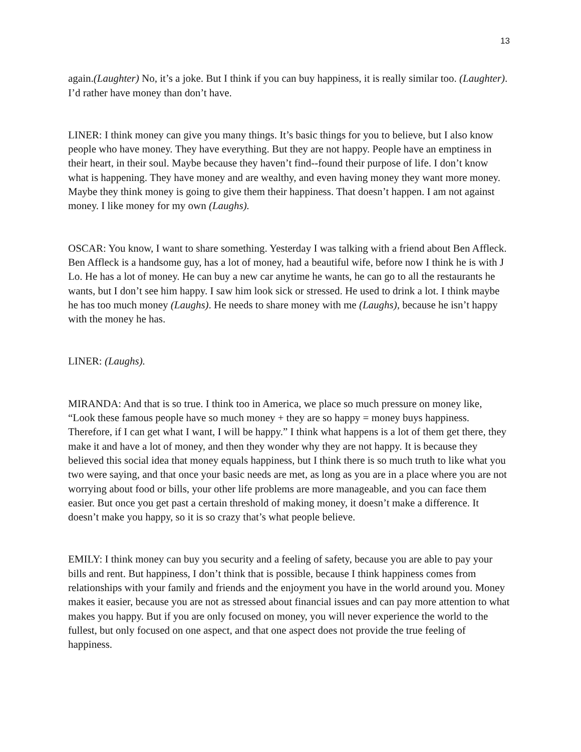13
again.(Laughter) No, it’s a joke. But I think if you can buy happiness, it is really similar too. (Laughter). I’d rather have money than don’t have.
LINER: I think money can give you many things. It’s basic things for you to believe, but I also know people who have money. They have everything. But they are not happy. People have an emptiness in their heart, in their soul. Maybe because they haven’t find--found their purpose of life. I don’t know what is happening. They have money and are wealthy, and even having money they want more money. Maybe they think money is going to give them their happiness. That doesn’t happen. I am not against money. I like money for my own (Laughs).
OSCAR: You know, I want to share something. Yesterday I was talking with a friend about Ben Affleck. Ben Affleck is a handsome guy, has a lot of money, had a beautiful wife, before now I think he is with J Lo. He has a lot of money. He can buy a new car anytime he wants, he can go to all the restaurants he wants, but I don’t see him happy. I saw him look sick or stressed. He used to drink a lot. I think maybe he has too much money (Laughs). He needs to share money with me (Laughs), because he isn’t happy with the money he has.
LINER: (Laughs).
MIRANDA: And that is so true. I think too in America, we place so much pressure on money like, “Look these famous people have so much money + they are so happy = money buys happiness. Therefore, if I can get what I want, I will be happy.” I think what happens is a lot of them get there, they make it and have a lot of money, and then they wonder why they are not happy. It is because they believed this social idea that money equals happiness, but I think there is so much truth to like what you two were saying, and that once your basic needs are met, as long as you are in a place where you are not worrying about food or bills, your other life problems are more manageable, and you can face them easier. But once you get past a certain threshold of making money, it doesn’t make a difference. It doesn’t make you happy, so it is so crazy that’s what people believe.
EMILY: I think money can buy you security and a feeling of safety, because you are able to pay your bills and rent. But happiness, I don’t think that is possible, because I think happiness comes from relationships with your family and friends and the enjoyment you have in the world around you. Money makes it easier, because you are not as stressed about financial issues and can pay more attention to what makes you happy. But if you are only focused on money, you will never experience the world to the fullest, but only focused on one aspect, and that one aspect does not provide the true feeling of happiness.